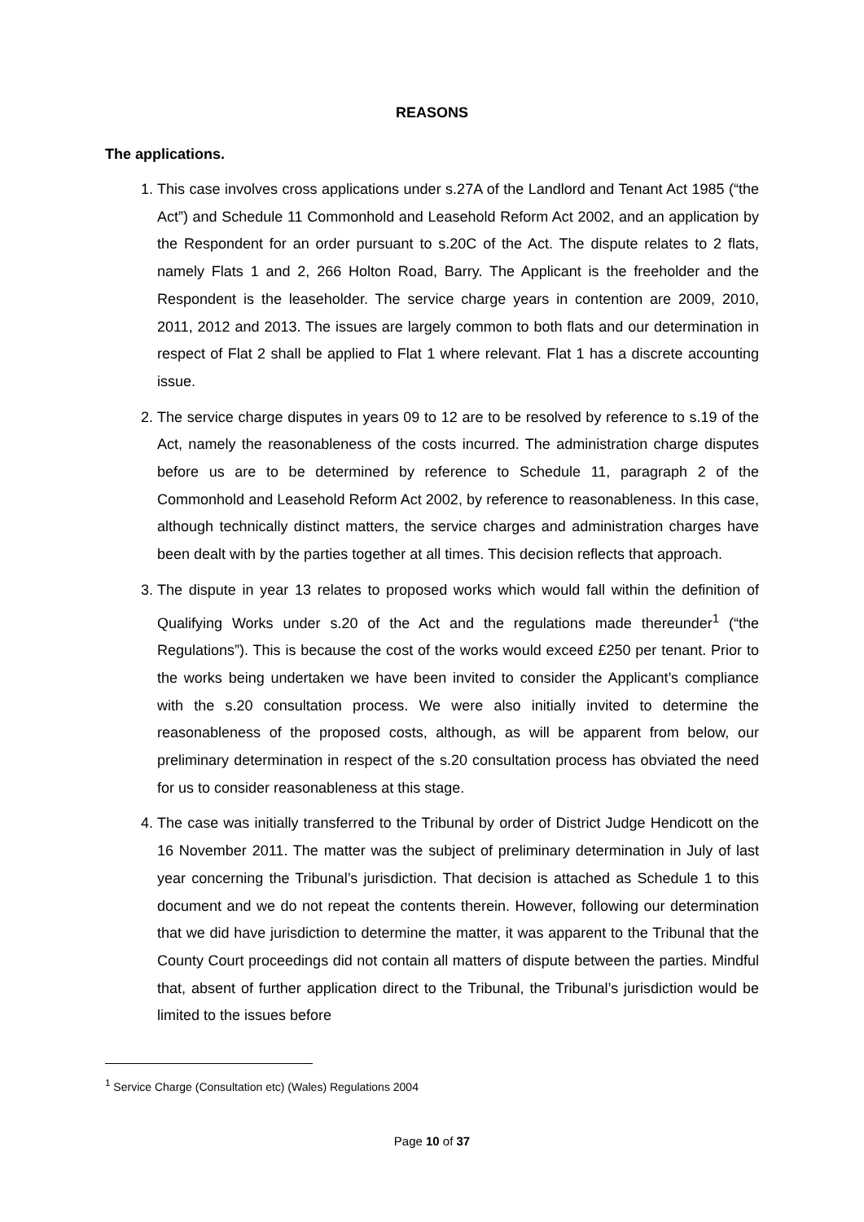REASONS
The applications.
1. This case involves cross applications under s.27A of the Landlord and Tenant Act 1985 (“the Act”) and Schedule 11 Commonhold and Leasehold Reform Act 2002, and an application by the Respondent for an order pursuant to s.20C of the Act. The dispute relates to 2 flats, namely Flats 1 and 2, 266 Holton Road, Barry. The Applicant is the freeholder and the Respondent is the leaseholder. The service charge years in contention are 2009, 2010, 2011, 2012 and 2013. The issues are largely common to both flats and our determination in respect of Flat 2 shall be applied to Flat 1 where relevant. Flat 1 has a discrete accounting issue.
2. The service charge disputes in years 09 to 12 are to be resolved by reference to s.19 of the Act, namely the reasonableness of the costs incurred. The administration charge disputes before us are to be determined by reference to Schedule 11, paragraph 2 of the Commonhold and Leasehold Reform Act 2002, by reference to reasonableness. In this case, although technically distinct matters, the service charges and administration charges have been dealt with by the parties together at all times. This decision reflects that approach.
3. The dispute in year 13 relates to proposed works which would fall within the definition of Qualifying Works under s.20 of the Act and the regulations made thereunder<sup>1</sup> (“the Regulations”). This is because the cost of the works would exceed £250 per tenant. Prior to the works being undertaken we have been invited to consider the Applicant’s compliance with the s.20 consultation process. We were also initially invited to determine the reasonableness of the proposed costs, although, as will be apparent from below, our preliminary determination in respect of the s.20 consultation process has obviated the need for us to consider reasonableness at this stage.
4. The case was initially transferred to the Tribunal by order of District Judge Hendicott on the 16 November 2011. The matter was the subject of preliminary determination in July of last year concerning the Tribunal’s jurisdiction. That decision is attached as Schedule 1 to this document and we do not repeat the contents therein. However, following our determination that we did have jurisdiction to determine the matter, it was apparent to the Tribunal that the County Court proceedings did not contain all matters of dispute between the parties. Mindful that, absent of further application direct to the Tribunal, the Tribunal’s jurisdiction would be limited to the issues before
<sup>1</sup> Service Charge (Consultation etc) (Wales) Regulations 2004
Page 10 of 37